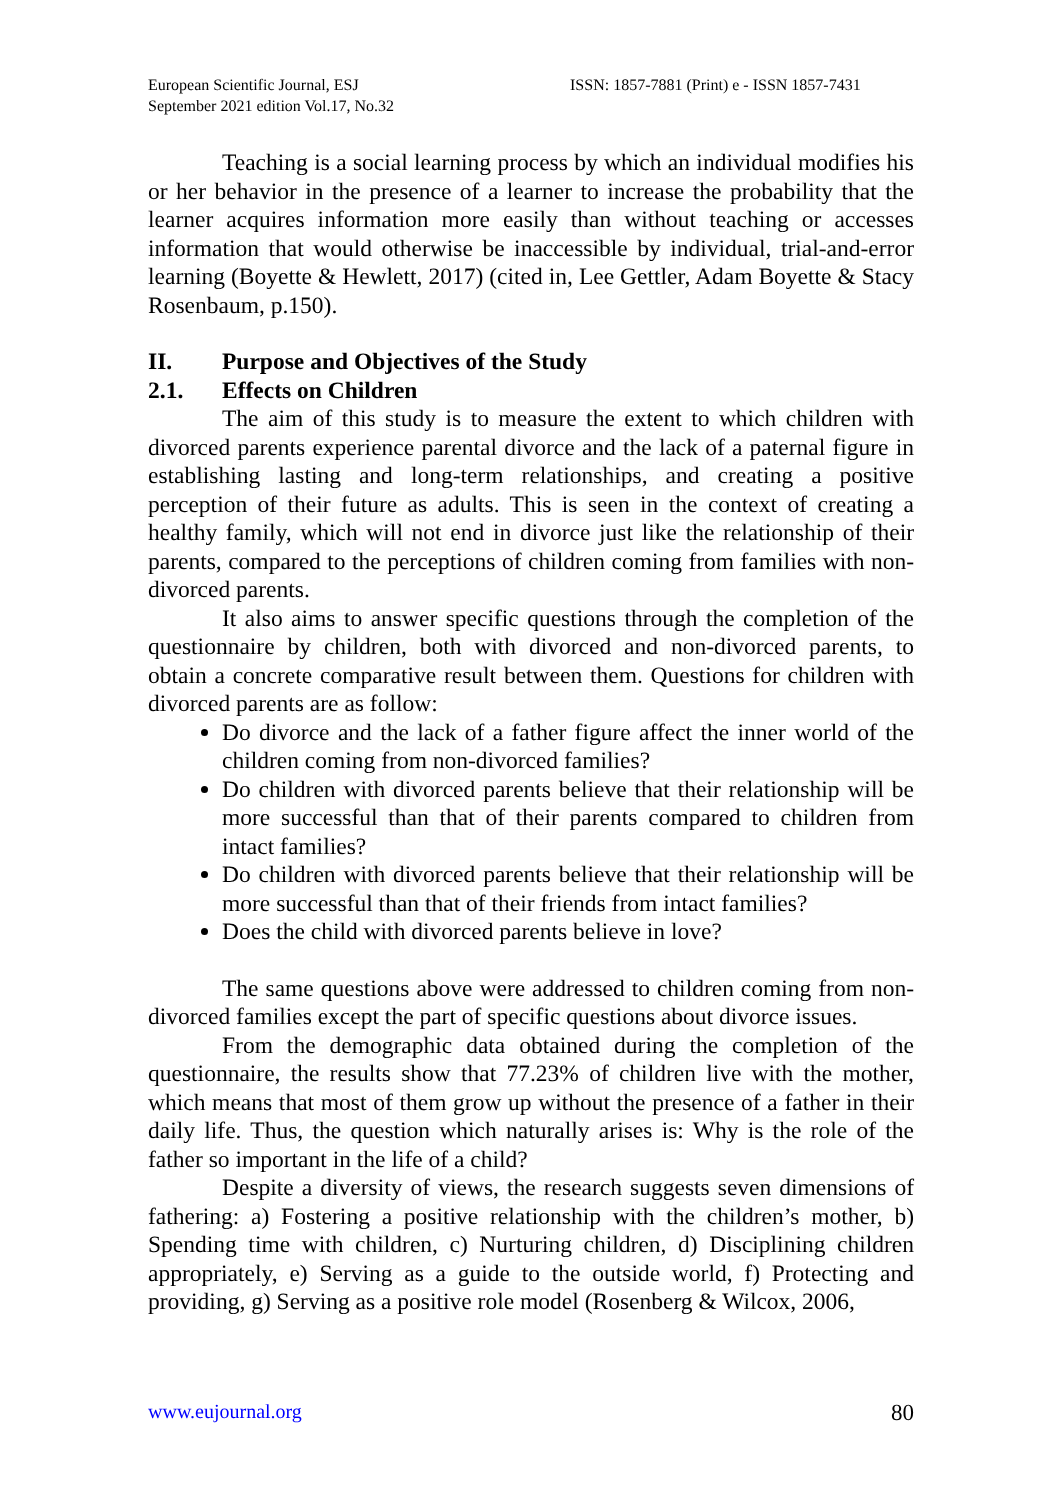European Scientific Journal, ESJ
September 2021 edition Vol.17, No.32
ISSN: 1857-7881 (Print) e - ISSN 1857-7431
Teaching is a social learning process by which an individual modifies his or her behavior in the presence of a learner to increase the probability that the learner acquires information more easily than without teaching or accesses information that would otherwise be inaccessible by individual, trial-and-error learning (Boyette & Hewlett, 2017) (cited in, Lee Gettler, Adam Boyette & Stacy Rosenbaum, p.150).
II. Purpose and Objectives of the Study
2.1. Effects on Children
The aim of this study is to measure the extent to which children with divorced parents experience parental divorce and the lack of a paternal figure in establishing lasting and long-term relationships, and creating a positive perception of their future as adults. This is seen in the context of creating a healthy family, which will not end in divorce just like the relationship of their parents, compared to the perceptions of children coming from families with non-divorced parents.
It also aims to answer specific questions through the completion of the questionnaire by children, both with divorced and non-divorced parents, to obtain a concrete comparative result between them. Questions for children with divorced parents are as follow:
Do divorce and the lack of a father figure affect the inner world of the children coming from non-divorced families?
Do children with divorced parents believe that their relationship will be more successful than that of their parents compared to children from intact families?
Do children with divorced parents believe that their relationship will be more successful than that of their friends from intact families?
Does the child with divorced parents believe in love?
The same questions above were addressed to children coming from non-divorced families except the part of specific questions about divorce issues.
From the demographic data obtained during the completion of the questionnaire, the results show that 77.23% of children live with the mother, which means that most of them grow up without the presence of a father in their daily life. Thus, the question which naturally arises is: Why is the role of the father so important in the life of a child?
Despite a diversity of views, the research suggests seven dimensions of fathering: a) Fostering a positive relationship with the children’s mother, b) Spending time with children, c) Nurturing children, d) Disciplining children appropriately, e) Serving as a guide to the outside world, f) Protecting and providing, g) Serving as a positive role model (Rosenberg & Wilcox, 2006,
www.eujournal.org 80